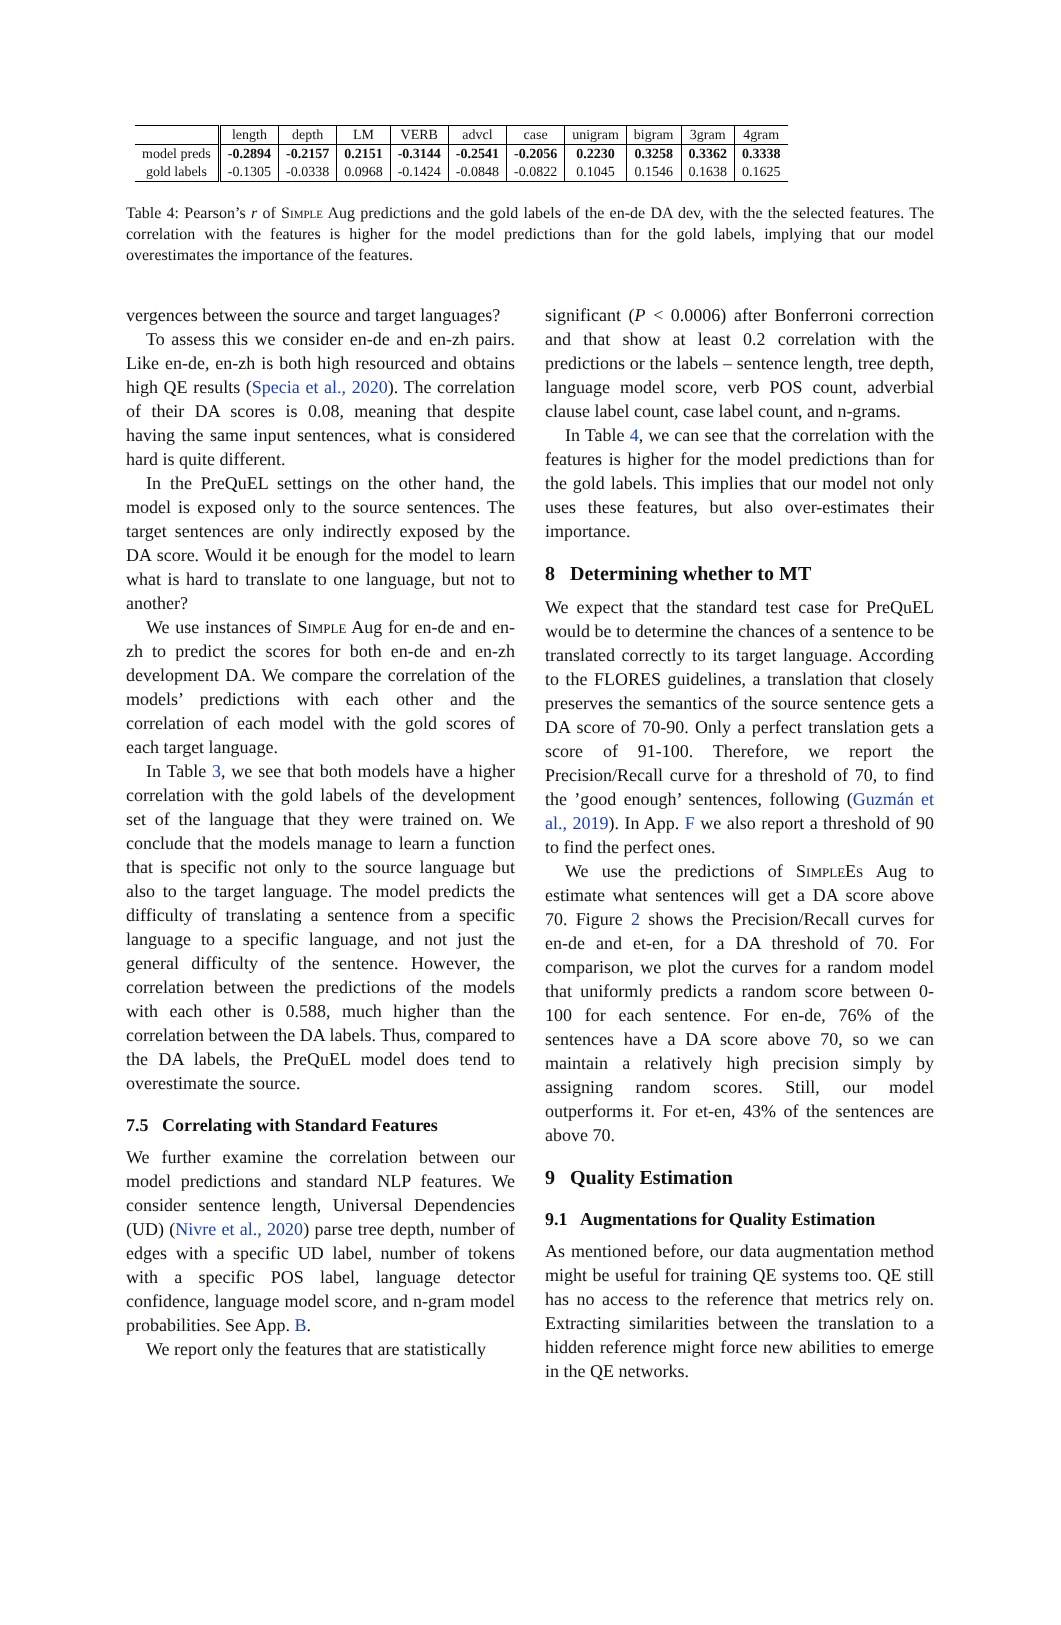| | length | depth | LM | VERB | advcl | case | unigram | bigram | 3gram | 4gram |
| --- | --- | --- | --- | --- | --- | --- | --- | --- | --- | --- |
| model preds | -0.2894 | -0.2157 | 0.2151 | -0.3144 | -0.2541 | -0.2056 | 0.2230 | 0.3258 | 0.3362 | 0.3338 |
| gold labels | -0.1305 | -0.0338 | 0.0968 | -0.1424 | -0.0848 | -0.0822 | 0.1045 | 0.1546 | 0.1638 | 0.1625 |
Table 4: Pearson’s r of Simple Aug predictions and the gold labels of the en-de DA dev, with the the selected features. The correlation with the features is higher for the model predictions than for the gold labels, implying that our model overestimates the importance of the features.
vergences between the source and target languages?
To assess this we consider en-de and en-zh pairs. Like en-de, en-zh is both high resourced and obtains high QE results (Specia et al., 2020). The correlation of their DA scores is 0.08, meaning that despite having the same input sentences, what is considered hard is quite different.
In the PreQuEL settings on the other hand, the model is exposed only to the source sentences. The target sentences are only indirectly exposed by the DA score. Would it be enough for the model to learn what is hard to translate to one language, but not to another?
We use instances of Simple Aug for en-de and en-zh to predict the scores for both en-de and en-zh development DA. We compare the correlation of the models’ predictions with each other and the correlation of each model with the gold scores of each target language.
In Table 3, we see that both models have a higher correlation with the gold labels of the development set of the language that they were trained on. We conclude that the models manage to learn a function that is specific not only to the source language but also to the target language. The model predicts the difficulty of translating a sentence from a specific language to a specific language, and not just the general difficulty of the sentence. However, the correlation between the predictions of the models with each other is 0.588, much higher than the correlation between the DA labels. Thus, compared to the DA labels, the PreQuEL model does tend to overestimate the source.
7.5 Correlating with Standard Features
We further examine the correlation between our model predictions and standard NLP features. We consider sentence length, Universal Dependencies (UD) (Nivre et al., 2020) parse tree depth, number of edges with a specific UD label, number of tokens with a specific POS label, language detector confidence, language model score, and n-gram model probabilities. See App. B.
We report only the features that are statistically
significant (P < 0.0006) after Bonferroni correction and that show at least 0.2 correlation with the predictions or the labels – sentence length, tree depth, language model score, verb POS count, adverbial clause label count, case label count, and n-grams.
In Table 4, we can see that the correlation with the features is higher for the model predictions than for the gold labels. This implies that our model not only uses these features, but also over-estimates their importance.
8 Determining whether to MT
We expect that the standard test case for PreQuEL would be to determine the chances of a sentence to be translated correctly to its target language. According to the FLORES guidelines, a translation that closely preserves the semantics of the source sentence gets a DA score of 70-90. Only a perfect translation gets a score of 91-100. Therefore, we report the Precision/Recall curve for a threshold of 70, to find the ’good enough’ sentences, following (Guzmán et al., 2019). In App. F we also report a threshold of 90 to find the perfect ones.
We use the predictions of SimpleEs Aug to estimate what sentences will get a DA score above 70. Figure 2 shows the Precision/Recall curves for en-de and et-en, for a DA threshold of 70. For comparison, we plot the curves for a random model that uniformly predicts a random score between 0-100 for each sentence. For en-de, 76% of the sentences have a DA score above 70, so we can maintain a relatively high precision simply by assigning random scores. Still, our model outperforms it. For et-en, 43% of the sentences are above 70.
9 Quality Estimation
9.1 Augmentations for Quality Estimation
As mentioned before, our data augmentation method might be useful for training QE systems too. QE still has no access to the reference that metrics rely on. Extracting similarities between the translation to a hidden reference might force new abilities to emerge in the QE networks.